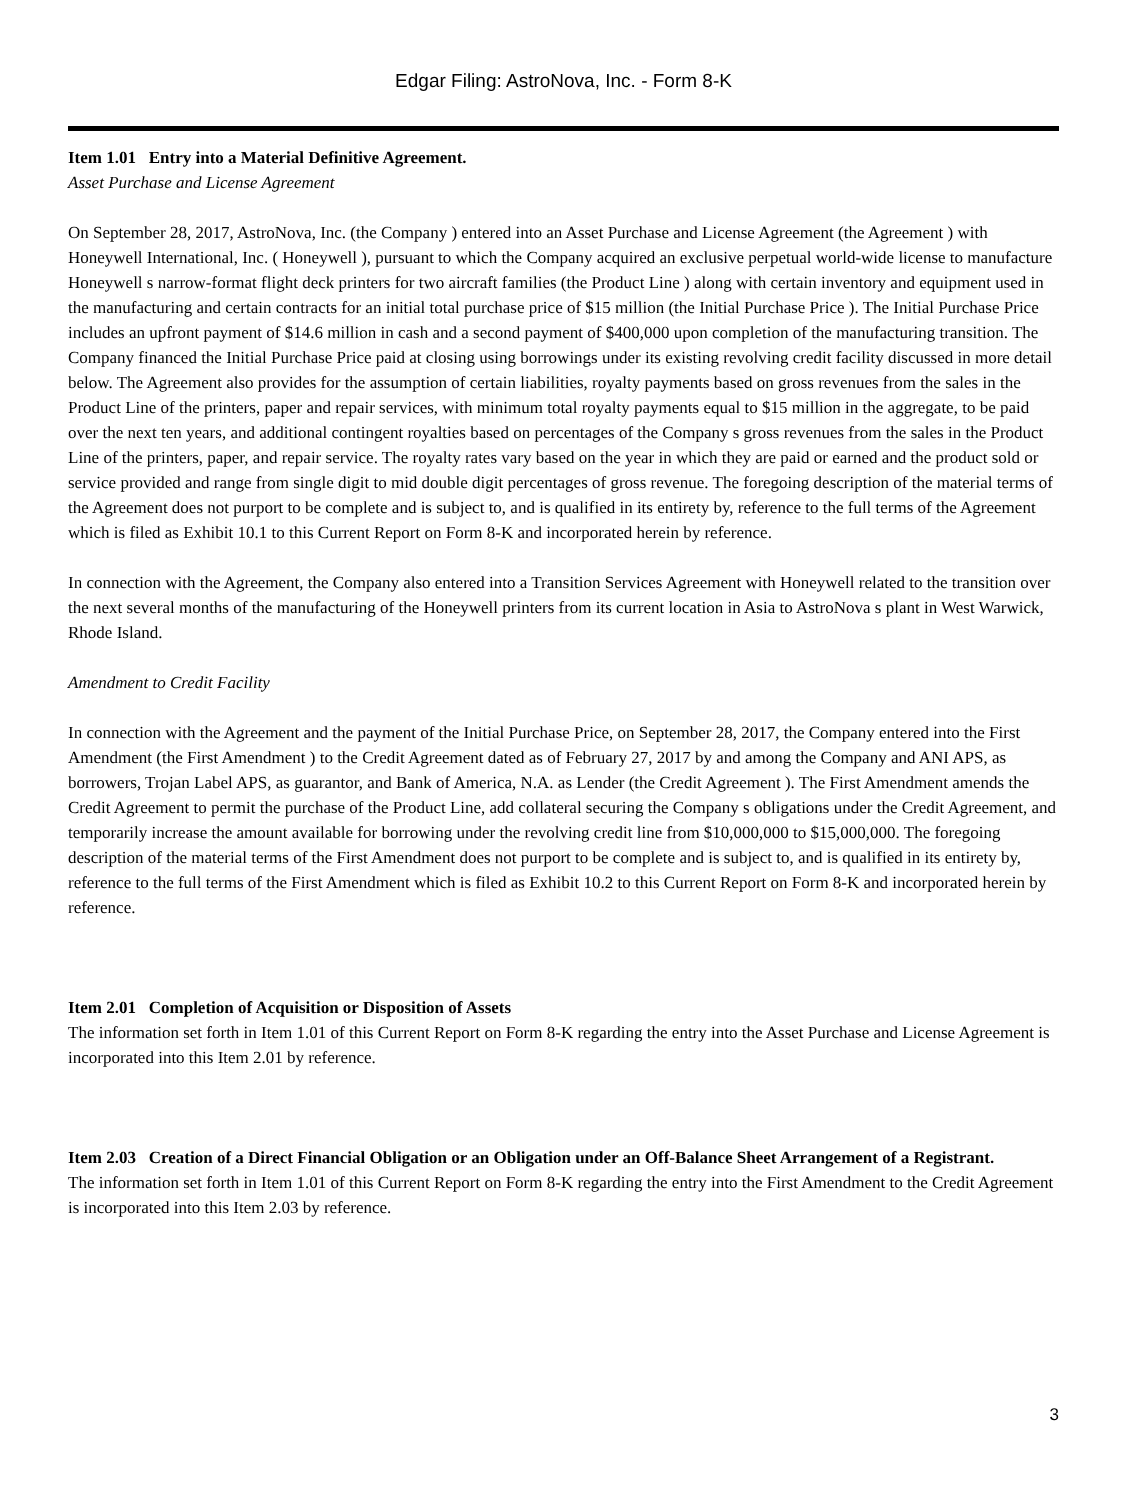Edgar Filing: AstroNova, Inc. - Form 8-K
Item 1.01 Entry into a Material Definitive Agreement.
Asset Purchase and License Agreement
On September 28, 2017, AstroNova, Inc. (the Company ) entered into an Asset Purchase and License Agreement (the Agreement ) with Honeywell International, Inc. ( Honeywell ), pursuant to which the Company acquired an exclusive perpetual world-wide license to manufacture Honeywell s narrow-format flight deck printers for two aircraft families (the Product Line ) along with certain inventory and equipment used in the manufacturing and certain contracts for an initial total purchase price of $15 million (the Initial Purchase Price ). The Initial Purchase Price includes an upfront payment of $14.6 million in cash and a second payment of $400,000 upon completion of the manufacturing transition. The Company financed the Initial Purchase Price paid at closing using borrowings under its existing revolving credit facility discussed in more detail below. The Agreement also provides for the assumption of certain liabilities, royalty payments based on gross revenues from the sales in the Product Line of the printers, paper and repair services, with minimum total royalty payments equal to $15 million in the aggregate, to be paid over the next ten years, and additional contingent royalties based on percentages of the Company s gross revenues from the sales in the Product Line of the printers, paper, and repair service. The royalty rates vary based on the year in which they are paid or earned and the product sold or service provided and range from single digit to mid double digit percentages of gross revenue. The foregoing description of the material terms of the Agreement does not purport to be complete and is subject to, and is qualified in its entirety by, reference to the full terms of the Agreement which is filed as Exhibit 10.1 to this Current Report on Form 8-K and incorporated herein by reference.
In connection with the Agreement, the Company also entered into a Transition Services Agreement with Honeywell related to the transition over the next several months of the manufacturing of the Honeywell printers from its current location in Asia to AstroNova s plant in West Warwick, Rhode Island.
Amendment to Credit Facility
In connection with the Agreement and the payment of the Initial Purchase Price, on September 28, 2017, the Company entered into the First Amendment (the First Amendment ) to the Credit Agreement dated as of February 27, 2017 by and among the Company and ANI APS, as borrowers, Trojan Label APS, as guarantor, and Bank of America, N.A. as Lender (the Credit Agreement ). The First Amendment amends the Credit Agreement to permit the purchase of the Product Line, add collateral securing the Company s obligations under the Credit Agreement, and temporarily increase the amount available for borrowing under the revolving credit line from $10,000,000 to $15,000,000. The foregoing description of the material terms of the First Amendment does not purport to be complete and is subject to, and is qualified in its entirety by, reference to the full terms of the First Amendment which is filed as Exhibit 10.2 to this Current Report on Form 8-K and incorporated herein by reference.
Item 2.01 Completion of Acquisition or Disposition of Assets
The information set forth in Item 1.01 of this Current Report on Form 8-K regarding the entry into the Asset Purchase and License Agreement is incorporated into this Item 2.01 by reference.
Item 2.03 Creation of a Direct Financial Obligation or an Obligation under an Off-Balance Sheet Arrangement of a Registrant.
The information set forth in Item 1.01 of this Current Report on Form 8-K regarding the entry into the First Amendment to the Credit Agreement is incorporated into this Item 2.03 by reference.
3